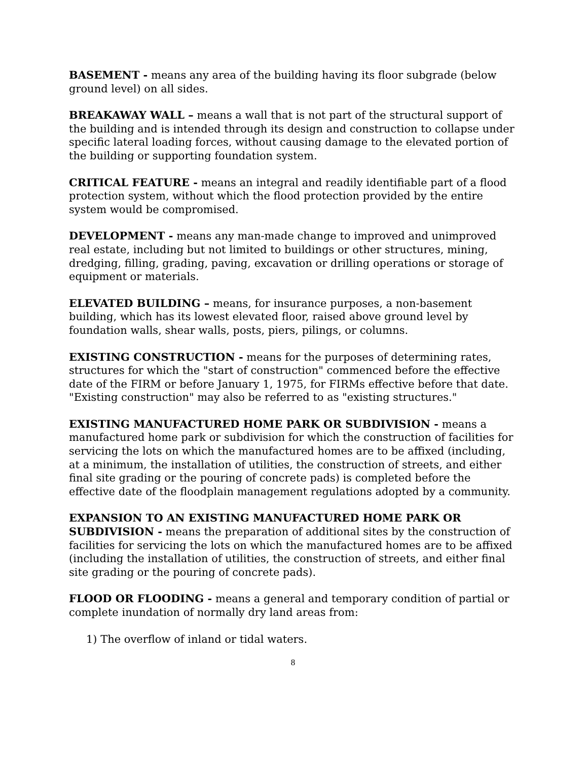BASEMENT - means any area of the building having its floor subgrade (below ground level) on all sides.
BREAKAWAY WALL – means a wall that is not part of the structural support of the building and is intended through its design and construction to collapse under specific lateral loading forces, without causing damage to the elevated portion of the building or supporting foundation system.
CRITICAL FEATURE - means an integral and readily identifiable part of a flood protection system, without which the flood protection provided by the entire system would be compromised.
DEVELOPMENT - means any man-made change to improved and unimproved real estate, including but not limited to buildings or other structures, mining, dredging, filling, grading, paving, excavation or drilling operations or storage of equipment or materials.
ELEVATED BUILDING – means, for insurance purposes, a non-basement building, which has its lowest elevated floor, raised above ground level by foundation walls, shear walls, posts, piers, pilings, or columns.
EXISTING CONSTRUCTION - means for the purposes of determining rates, structures for which the "start of construction" commenced before the effective date of the FIRM or before January 1, 1975, for FIRMs effective before that date. "Existing construction" may also be referred to as "existing structures."
EXISTING MANUFACTURED HOME PARK OR SUBDIVISION - means a manufactured home park or subdivision for which the construction of facilities for servicing the lots on which the manufactured homes are to be affixed (including, at a minimum, the installation of utilities, the construction of streets, and either final site grading or the pouring of concrete pads) is completed before the effective date of the floodplain management regulations adopted by a community.
EXPANSION TO AN EXISTING MANUFACTURED HOME PARK OR SUBDIVISION - means the preparation of additional sites by the construction of facilities for servicing the lots on which the manufactured homes are to be affixed (including the installation of utilities, the construction of streets, and either final site grading or the pouring of concrete pads).
FLOOD OR FLOODING - means a general and temporary condition of partial or complete inundation of normally dry land areas from:
1) The overflow of inland or tidal waters.
8